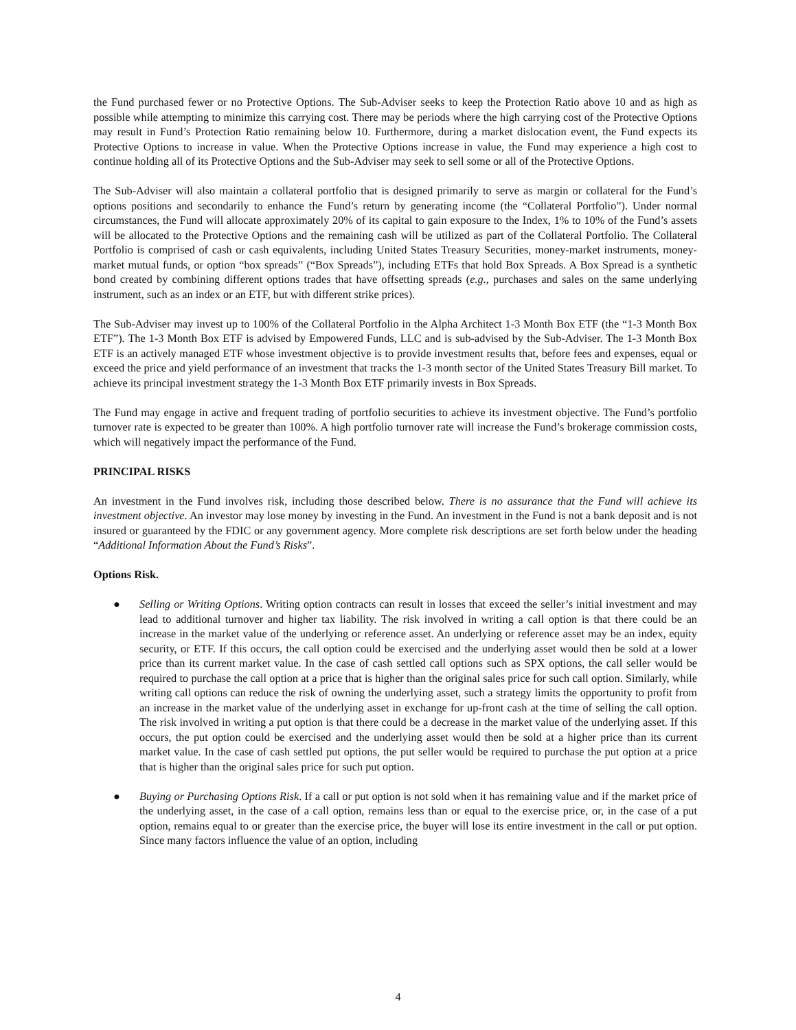the Fund purchased fewer or no Protective Options. The Sub-Adviser seeks to keep the Protection Ratio above 10 and as high as possible while attempting to minimize this carrying cost. There may be periods where the high carrying cost of the Protective Options may result in Fund’s Protection Ratio remaining below 10. Furthermore, during a market dislocation event, the Fund expects its Protective Options to increase in value. When the Protective Options increase in value, the Fund may experience a high cost to continue holding all of its Protective Options and the Sub-Adviser may seek to sell some or all of the Protective Options.
The Sub-Adviser will also maintain a collateral portfolio that is designed primarily to serve as margin or collateral for the Fund’s options positions and secondarily to enhance the Fund’s return by generating income (the “Collateral Portfolio”). Under normal circumstances, the Fund will allocate approximately 20% of its capital to gain exposure to the Index, 1% to 10% of the Fund’s assets will be allocated to the Protective Options and the remaining cash will be utilized as part of the Collateral Portfolio. The Collateral Portfolio is comprised of cash or cash equivalents, including United States Treasury Securities, money-market instruments, money-market mutual funds, or option “box spreads” (“Box Spreads”), including ETFs that hold Box Spreads. A Box Spread is a synthetic bond created by combining different options trades that have offsetting spreads (e.g., purchases and sales on the same underlying instrument, such as an index or an ETF, but with different strike prices).
The Sub-Adviser may invest up to 100% of the Collateral Portfolio in the Alpha Architect 1-3 Month Box ETF (the “1-3 Month Box ETF”). The 1-3 Month Box ETF is advised by Empowered Funds, LLC and is sub-advised by the Sub-Adviser. The 1-3 Month Box ETF is an actively managed ETF whose investment objective is to provide investment results that, before fees and expenses, equal or exceed the price and yield performance of an investment that tracks the 1-3 month sector of the United States Treasury Bill market. To achieve its principal investment strategy the 1-3 Month Box ETF primarily invests in Box Spreads.
The Fund may engage in active and frequent trading of portfolio securities to achieve its investment objective. The Fund’s portfolio turnover rate is expected to be greater than 100%. A high portfolio turnover rate will increase the Fund’s brokerage commission costs, which will negatively impact the performance of the Fund.
PRINCIPAL RISKS
An investment in the Fund involves risk, including those described below. There is no assurance that the Fund will achieve its investment objective. An investor may lose money by investing in the Fund. An investment in the Fund is not a bank deposit and is not insured or guaranteed by the FDIC or any government agency. More complete risk descriptions are set forth below under the heading “Additional Information About the Fund’s Risks”.
Options Risk.
● Selling or Writing Options. Writing option contracts can result in losses that exceed the seller’s initial investment and may lead to additional turnover and higher tax liability. The risk involved in writing a call option is that there could be an increase in the market value of the underlying or reference asset. An underlying or reference asset may be an index, equity security, or ETF. If this occurs, the call option could be exercised and the underlying asset would then be sold at a lower price than its current market value. In the case of cash settled call options such as SPX options, the call seller would be required to purchase the call option at a price that is higher than the original sales price for such call option. Similarly, while writing call options can reduce the risk of owning the underlying asset, such a strategy limits the opportunity to profit from an increase in the market value of the underlying asset in exchange for up-front cash at the time of selling the call option. The risk involved in writing a put option is that there could be a decrease in the market value of the underlying asset. If this occurs, the put option could be exercised and the underlying asset would then be sold at a higher price than its current market value. In the case of cash settled put options, the put seller would be required to purchase the put option at a price that is higher than the original sales price for such put option.
● Buying or Purchasing Options Risk. If a call or put option is not sold when it has remaining value and if the market price of the underlying asset, in the case of a call option, remains less than or equal to the exercise price, or, in the case of a put option, remains equal to or greater than the exercise price, the buyer will lose its entire investment in the call or put option. Since many factors influence the value of an option, including
4